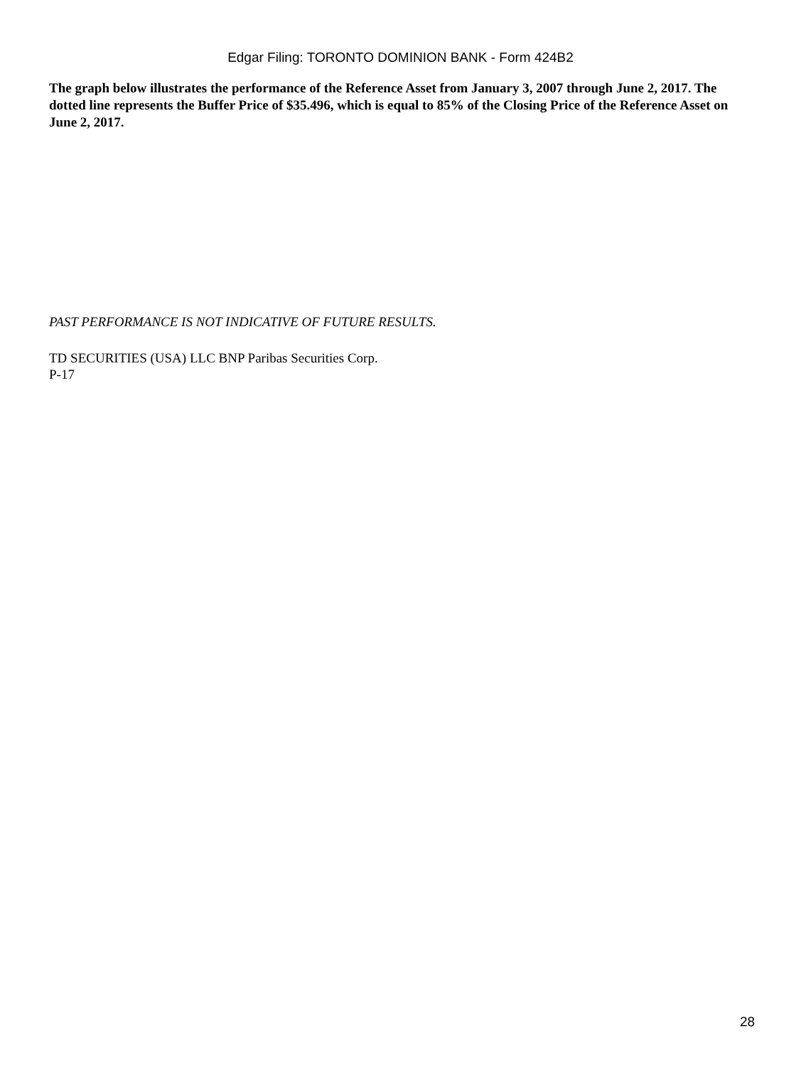Edgar Filing: TORONTO DOMINION BANK - Form 424B2
The graph below illustrates the performance of the Reference Asset from January 3, 2007 through June 2, 2017. The dotted line represents the Buffer Price of $35.496, which is equal to 85% of the Closing Price of the Reference Asset on June 2, 2017.
PAST PERFORMANCE IS NOT INDICATIVE OF FUTURE RESULTS.
TD SECURITIES (USA) LLC BNP Paribas Securities Corp.
P-17
28